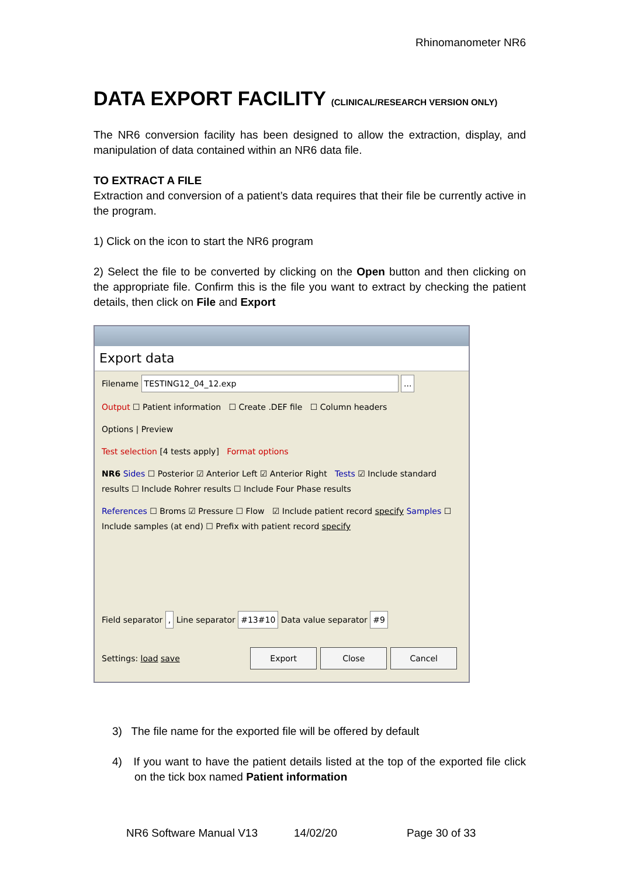Rhinomanometer NR6
DATA EXPORT FACILITY (CLINICAL/RESEARCH VERSION ONLY)
The NR6 conversion facility has been designed to allow the extraction, display, and manipulation of data contained within an NR6 data file.
TO EXTRACT A FILE
Extraction and conversion of a patient’s data requires that their file be currently active in the program.
1) Click on the icon to start the NR6 program
2) Select the file to be converted by clicking on the Open button and then clicking on the appropriate file. Confirm this is the file you want to extract by checking the patient details, then click on File and Export
Export data
Filename TESTING12_04_12.exp ...
Output ☐ Patient information ☐ Create .DEF file ☐ Column headers
Options | Preview
Test selection [4 tests apply] Format options
NR6 Sides ☐ Posterior ☑ Anterior Left ☑ Anterior Right Tests ☑ Include standard results ☐ Include Rohrer results ☐ Include Four Phase results
References ☐ Broms ☑ Pressure ☐ Flow ☑ Include patient record specify Samples ☐ Include samples (at end) ☐ Prefix with patient record specify
Field separator , Line separator #13#10 Data value separator #9
Settings: load save Export Close Cancel
3) The file name for the exported file will be offered by default
4) If you want to have the patient details listed at the top of the exported file click on the tick box named Patient information
NR6 Software Manual V13 14/02/20 Page 30 of 33